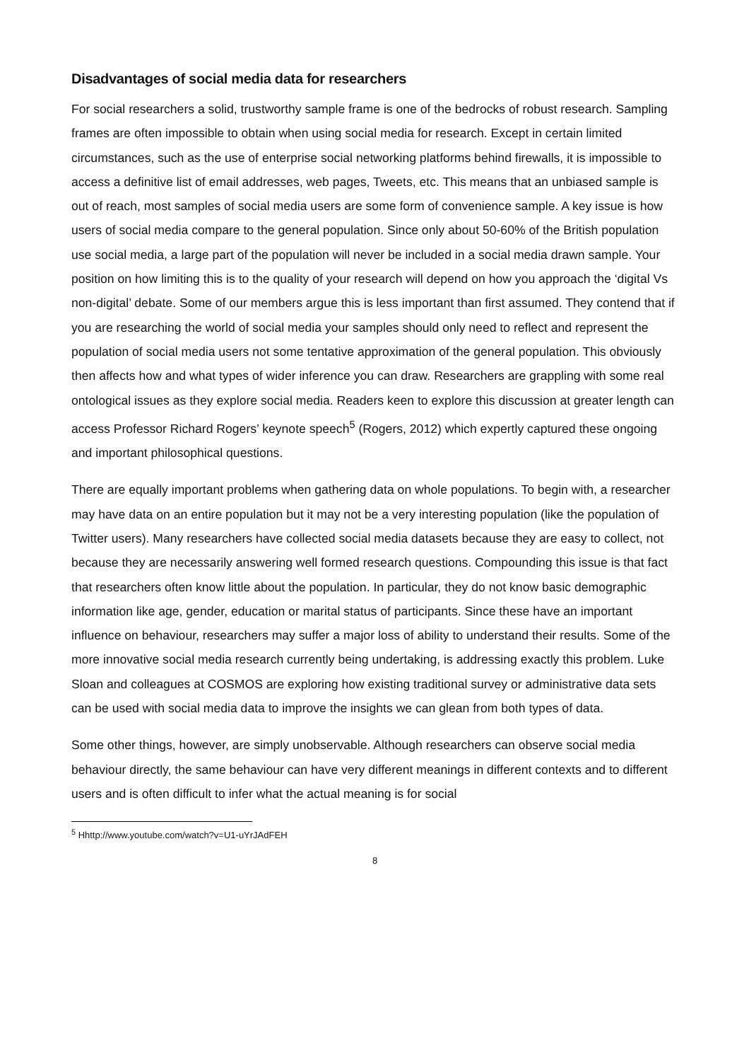Disadvantages of social media data for researchers
For social researchers a solid, trustworthy sample frame is one of the bedrocks of robust research. Sampling frames are often impossible to obtain when using social media for research. Except in certain limited circumstances, such as the use of enterprise social networking platforms behind firewalls, it is impossible to access a definitive list of email addresses, web pages, Tweets, etc. This means that an unbiased sample is out of reach, most samples of social media users are some form of convenience sample. A key issue is how users of social media compare to the general population. Since only about 50-60% of the British population use social media, a large part of the population will never be included in a social media drawn sample. Your position on how limiting this is to the quality of your research will depend on how you approach the ‘digital Vs non-digital’ debate. Some of our members argue this is less important than first assumed. They contend that if you are researching the world of social media your samples should only need to reflect and represent the population of social media users not some tentative approximation of the general population. This obviously then affects how and what types of wider inference you can draw. Researchers are grappling with some real ontological issues as they explore social media. Readers keen to explore this discussion at greater length can access Professor Richard Rogers’ keynote speech<sup>5</sup> (Rogers, 2012) which expertly captured these ongoing and important philosophical questions.
There are equally important problems when gathering data on whole populations. To begin with, a researcher may have data on an entire population but it may not be a very interesting population (like the population of Twitter users). Many researchers have collected social media datasets because they are easy to collect, not because they are necessarily answering well formed research questions. Compounding this issue is that fact that researchers often know little about the population. In particular, they do not know basic demographic information like age, gender, education or marital status of participants. Since these have an important influence on behaviour, researchers may suffer a major loss of ability to understand their results. Some of the more innovative social media research currently being undertaking, is addressing exactly this problem. Luke Sloan and colleagues at COSMOS are exploring how existing traditional survey or administrative data sets can be used with social media data to improve the insights we can glean from both types of data.
Some other things, however, are simply unobservable. Although researchers can observe social media behaviour directly, the same behaviour can have very different meanings in different contexts and to different users and is often difficult to infer what the actual meaning is for social
<sup>5</sup> Hhttp://www.youtube.com/watch?v=U1-uYrJAdFEH
8